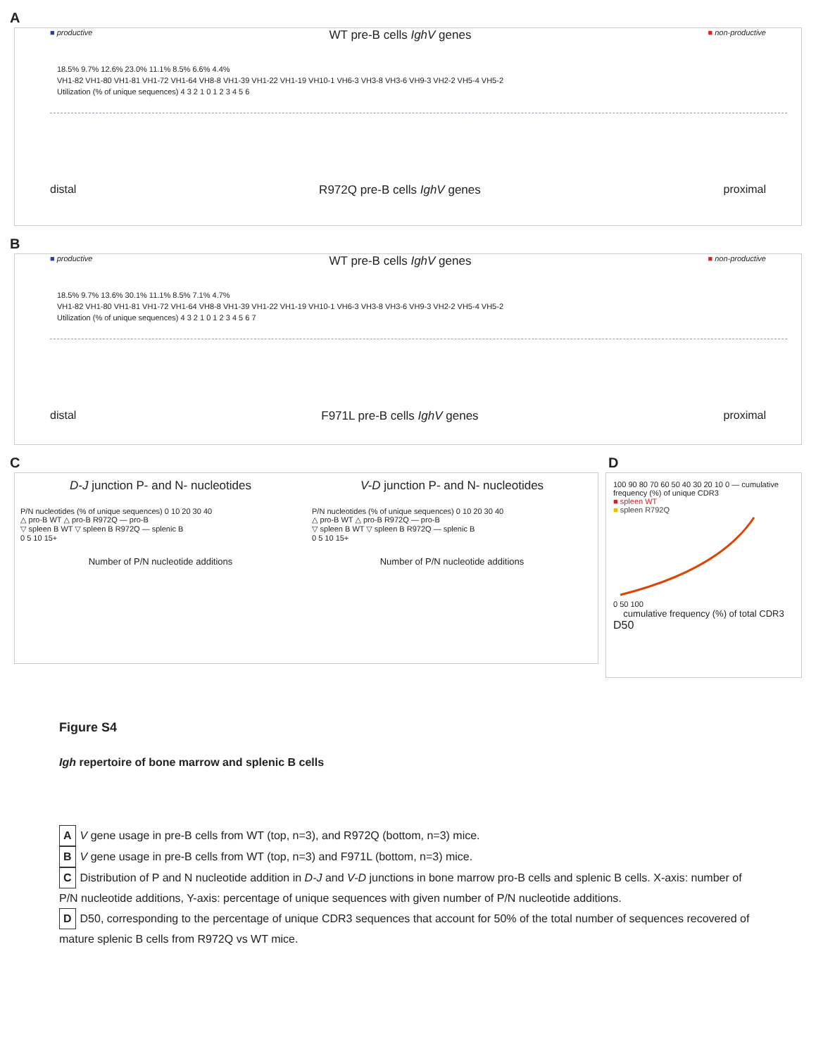A
■ productive WT pre-B cells IghV genes ■ non-productive
18.5% 9.7% 12.6% 23.0% 11.1% 8.5% 6.6% 4.4%
VH1-82 VH1-80 VH1-81 VH1-72 VH1-64 VH8-8 VH1-39 VH1-22 VH1-19 VH10-1 VH6-3 VH3-8 VH3-6 VH9-3 VH2-2 VH5-4 VH5-2
Utilization (% of unique sequences) 4 3 2 1 0 1 2 3 4 5 6
distal R972Q pre-B cells IghV genes proximal
B
■ productive WT pre-B cells IghV genes ■ non-productive
18.5% 9.7% 13.6% 30.1% 11.1% 8.5% 7.1% 4.7%
VH1-82 VH1-80 VH1-81 VH1-72 VH1-64 VH8-8 VH1-39 VH1-22 VH1-19 VH10-1 VH6-3 VH3-8 VH3-6 VH9-3 VH2-2 VH5-4 VH5-2
Utilization (% of unique sequences) 4 3 2 1 0 1 2 3 4 5 6 7
distal F971L pre-B cells IghV genes proximal
C
D-J junction P- and N- nucleotides
P/N nucleotides (% of unique sequences) 0 10 20 30 40
△ pro-B WT △ pro-B R972Q — pro-B
▽ spleen B WT ▽ spleen B R972Q — splenic B
0 5 10 15+
Number of P/N nucleotide additions
V-D junction P- and N- nucleotides
P/N nucleotides (% of unique sequences) 0 10 20 30 40
△ pro-B WT △ pro-B R972Q — pro-B
▽ spleen B WT ▽ spleen B R972Q — splenic B
0 5 10 15+
Number of P/N nucleotide additions
D
100 90 80 70 60 50 40 30 20 10 0 — cumulative frequency (%) of unique CDR3
■ spleen WT
■ spleen R792Q
0 50 100
cumulative frequency (%) of total CDR3
D50
Figure S4
Igh repertoire of bone marrow and splenic B cells
A V gene usage in pre-B cells from WT (top, n=3), and R972Q (bottom, n=3) mice.
B V gene usage in pre-B cells from WT (top, n=3) and F971L (bottom, n=3) mice.
C Distribution of P and N nucleotide addition in D-J and V-D junctions in bone marrow pro-B cells and splenic B cells. X-axis: number of P/N nucleotide additions, Y-axis: percentage of unique sequences with given number of P/N nucleotide additions.
D D50, corresponding to the percentage of unique CDR3 sequences that account for 50% of the total number of sequences recovered of mature splenic B cells from R972Q vs WT mice.